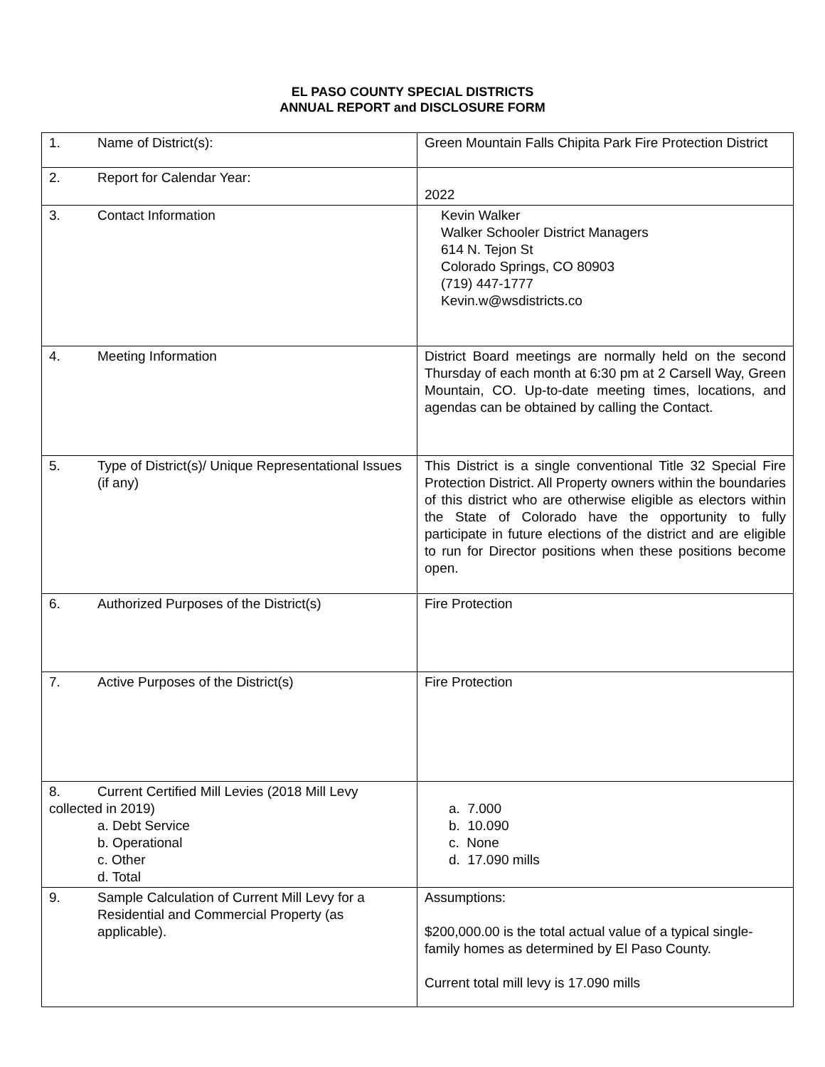EL PASO COUNTY SPECIAL DISTRICTS
ANNUAL REPORT and DISCLOSURE FORM
| 1. Name of District(s): | Green Mountain Falls Chipita Park Fire Protection District |
| 2. Report for Calendar Year: | 2022 |
| 3. Contact Information | Kevin Walker Walker Schooler District Managers 614 N. Tejon St Colorado Springs, CO 80903 (719) 447-1777 Kevin.w@wsdistricts.co |
| 4. Meeting Information | District Board meetings are normally held on the second Thursday of each month at 6:30 pm at 2 Carsell Way, Green Mountain, CO. Up-to-date meeting times, locations, and agendas can be obtained by calling the Contact. |
| 5. Type of District(s)/ Unique Representational Issues (if any) | This District is a single conventional Title 32 Special Fire Protection District. All Property owners within the boundaries of this district who are otherwise eligible as electors within the State of Colorado have the opportunity to fully participate in future elections of the district and are eligible to run for Director positions when these positions become open. |
| 6. Authorized Purposes of the District(s) | Fire Protection |
| 7. Active Purposes of the District(s) | Fire Protection |
| 8. Current Certified Mill Levies (2018 Mill Levy collected in 2019) a. Debt Service b. Operational c. Other d. Total | a. 7.000 b. 10.090 c. None d. 17.090 mills |
| 9. Sample Calculation of Current Mill Levy for a Residential and Commercial Property (as applicable). | Assumptions: $200,000.00 is the total actual value of a typical single-family homes as determined by El Paso County. Current total mill levy is 17.090 mills |